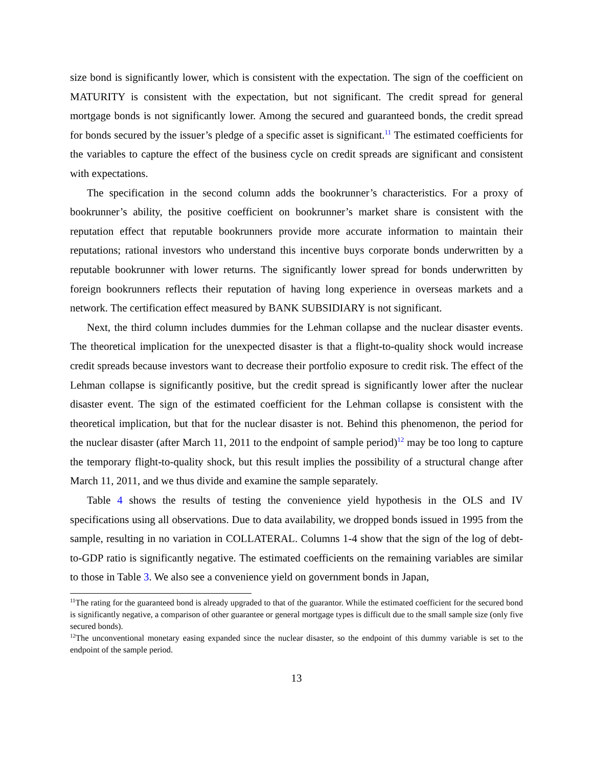size bond is significantly lower, which is consistent with the expectation. The sign of the coefficient on MATURITY is consistent with the expectation, but not significant. The credit spread for general mortgage bonds is not significantly lower. Among the secured and guaranteed bonds, the credit spread for bonds secured by the issuer’s pledge of a specific asset is significant.<sup>11</sup> The estimated coefficients for the variables to capture the effect of the business cycle on credit spreads are significant and consistent with expectations.
The specification in the second column adds the bookrunner’s characteristics. For a proxy of bookrunner’s ability, the positive coefficient on bookrunner’s market share is consistent with the reputation effect that reputable bookrunners provide more accurate information to maintain their reputations; rational investors who understand this incentive buys corporate bonds underwritten by a reputable bookrunner with lower returns. The significantly lower spread for bonds underwritten by foreign bookrunners reflects their reputation of having long experience in overseas markets and a network. The certification effect measured by BANK SUBSIDIARY is not significant.
Next, the third column includes dummies for the Lehman collapse and the nuclear disaster events. The theoretical implication for the unexpected disaster is that a flight-to-quality shock would increase credit spreads because investors want to decrease their portfolio exposure to credit risk. The effect of the Lehman collapse is significantly positive, but the credit spread is significantly lower after the nuclear disaster event. The sign of the estimated coefficient for the Lehman collapse is consistent with the theoretical implication, but that for the nuclear disaster is not. Behind this phenomenon, the period for the nuclear disaster (after March 11, 2011 to the endpoint of sample period)<sup>12</sup> may be too long to capture the temporary flight-to-quality shock, but this result implies the possibility of a structural change after March 11, 2011, and we thus divide and examine the sample separately.
Table 4 shows the results of testing the convenience yield hypothesis in the OLS and IV specifications using all observations. Due to data availability, we dropped bonds issued in 1995 from the sample, resulting in no variation in COLLATERAL. Columns 1-4 show that the sign of the log of debt-to-GDP ratio is significantly negative. The estimated coefficients on the remaining variables are similar to those in Table 3. We also see a convenience yield on government bonds in Japan,
<sup>11</sup> The rating for the guaranteed bond is already upgraded to that of the guarantor. While the estimated coefficient for the secured bond is significantly negative, a comparison of other guarantee or general mortgage types is difficult due to the small sample size (only five secured bonds).
<sup>12</sup> The unconventional monetary easing expanded since the nuclear disaster, so the endpoint of this dummy variable is set to the endpoint of the sample period.
13